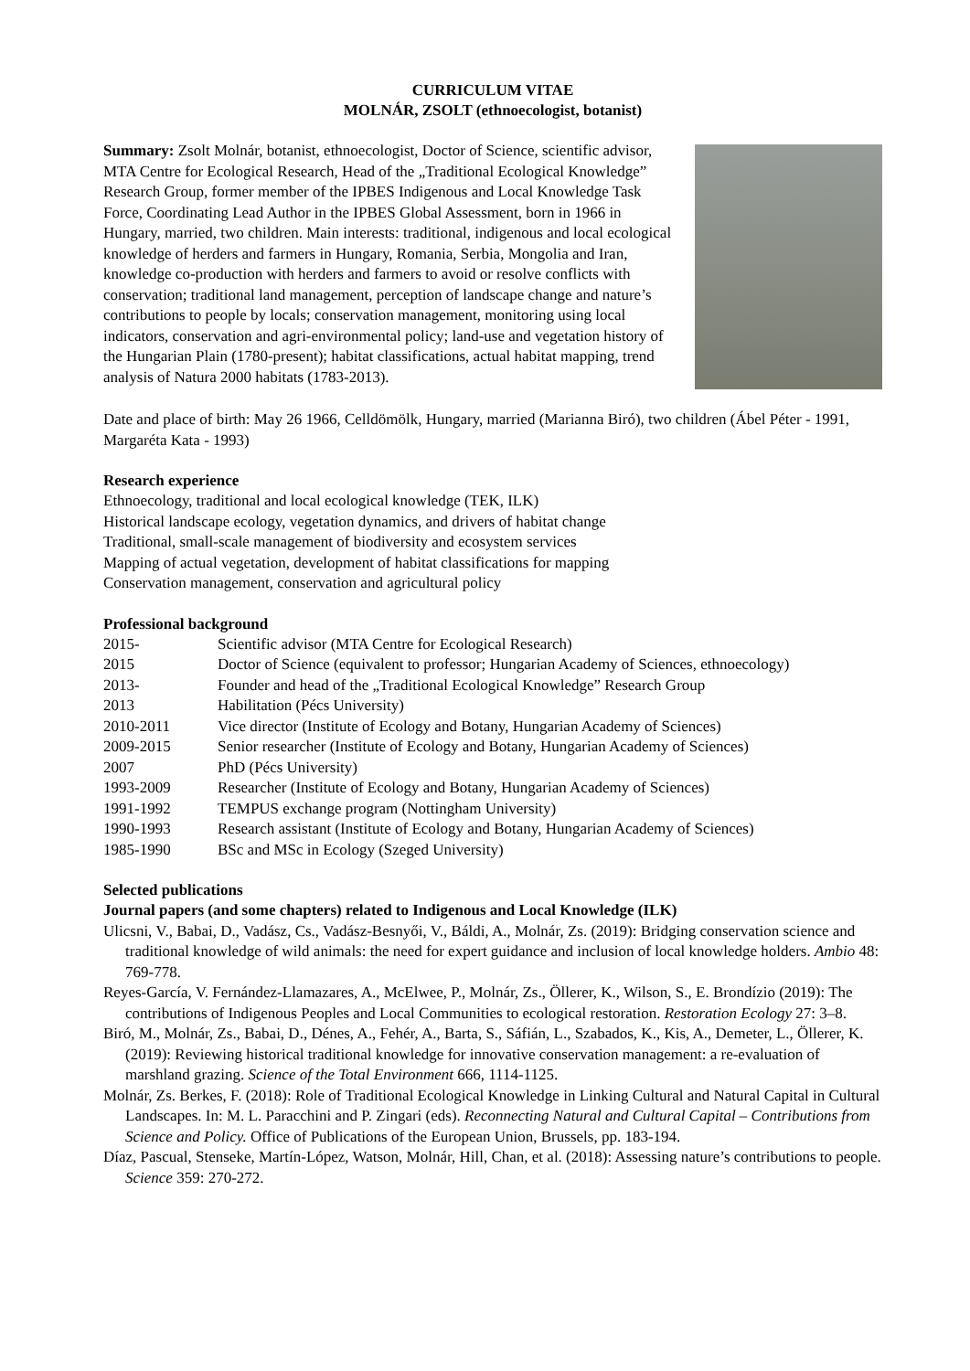CURRICULUM VITAE
MOLNÁR, ZSOLT (ethnoecologist, botanist)
Summary: Zsolt Molnár, botanist, ethnoecologist, Doctor of Science, scientific advisor, MTA Centre for Ecological Research, Head of the „Traditional Ecological Knowledge” Research Group, former member of the IPBES Indigenous and Local Knowledge Task Force, Coordinating Lead Author in the IPBES Global Assessment, born in 1966 in Hungary, married, two children. Main interests: traditional, indigenous and local ecological knowledge of herders and farmers in Hungary, Romania, Serbia, Mongolia and Iran, knowledge co-production with herders and farmers to avoid or resolve conflicts with conservation; traditional land management, perception of landscape change and nature’s contributions to people by locals; conservation management, monitoring using local indicators, conservation and agri-environmental policy; land-use and vegetation history of the Hungarian Plain (1780-present); habitat classifications, actual habitat mapping, trend analysis of Natura 2000 habitats (1783-2013).
Date and place of birth: May 26 1966, Celldömölk, Hungary, married (Marianna Biró), two children (Ábel Péter - 1991, Margaréta Kata - 1993)
Research experience
Ethnoecology, traditional and local ecological knowledge (TEK, ILK)
Historical landscape ecology, vegetation dynamics, and drivers of habitat change
Traditional, small-scale management of biodiversity and ecosystem services
Mapping of actual vegetation, development of habitat classifications for mapping
Conservation management, conservation and agricultural policy
Professional background
| 2015- | Scientific advisor (MTA Centre for Ecological Research) |
| 2015 | Doctor of Science (equivalent to professor; Hungarian Academy of Sciences, ethnoecology) |
| 2013- | Founder and head of the „Traditional Ecological Knowledge” Research Group |
| 2013 | Habilitation (Pécs University) |
| 2010-2011 | Vice director (Institute of Ecology and Botany, Hungarian Academy of Sciences) |
| 2009-2015 | Senior researcher (Institute of Ecology and Botany, Hungarian Academy of Sciences) |
| 2007 | PhD (Pécs University) |
| 1993-2009 | Researcher (Institute of Ecology and Botany, Hungarian Academy of Sciences) |
| 1991-1992 | TEMPUS exchange program (Nottingham University) |
| 1990-1993 | Research assistant (Institute of Ecology and Botany, Hungarian Academy of Sciences) |
| 1985-1990 | BSc and MSc in Ecology (Szeged University) |
Selected publications
Journal papers (and some chapters) related to Indigenous and Local Knowledge (ILK)
Ulicsni, V., Babai, D., Vadász, Cs., Vadász-Besnyői, V., Báldi, A., Molnár, Zs. (2019): Bridging conservation science and traditional knowledge of wild animals: the need for expert guidance and inclusion of local knowledge holders. Ambio 48: 769-778.
Reyes-García, V. Fernández-Llamazares, A., McElwee, P., Molnár, Zs., Öllerer, K., Wilson, S., E. Brondízio (2019): The contributions of Indigenous Peoples and Local Communities to ecological restoration. Restoration Ecology 27: 3–8.
Biró, M., Molnár, Zs., Babai, D., Dénes, A., Fehér, A., Barta, S., Sáfián, L., Szabados, K., Kis, A., Demeter, L., Öllerer, K. (2019): Reviewing historical traditional knowledge for innovative conservation management: a re-evaluation of marshland grazing. Science of the Total Environment 666, 1114-1125.
Molnár, Zs. Berkes, F. (2018): Role of Traditional Ecological Knowledge in Linking Cultural and Natural Capital in Cultural Landscapes. In: M. L. Paracchini and P. Zingari (eds). Reconnecting Natural and Cultural Capital – Contributions from Science and Policy. Office of Publications of the European Union, Brussels, pp. 183-194.
Díaz, Pascual, Stenseke, Martín-López, Watson, Molnár, Hill, Chan, et al. (2018): Assessing nature’s contributions to people. Science 359: 270-272.